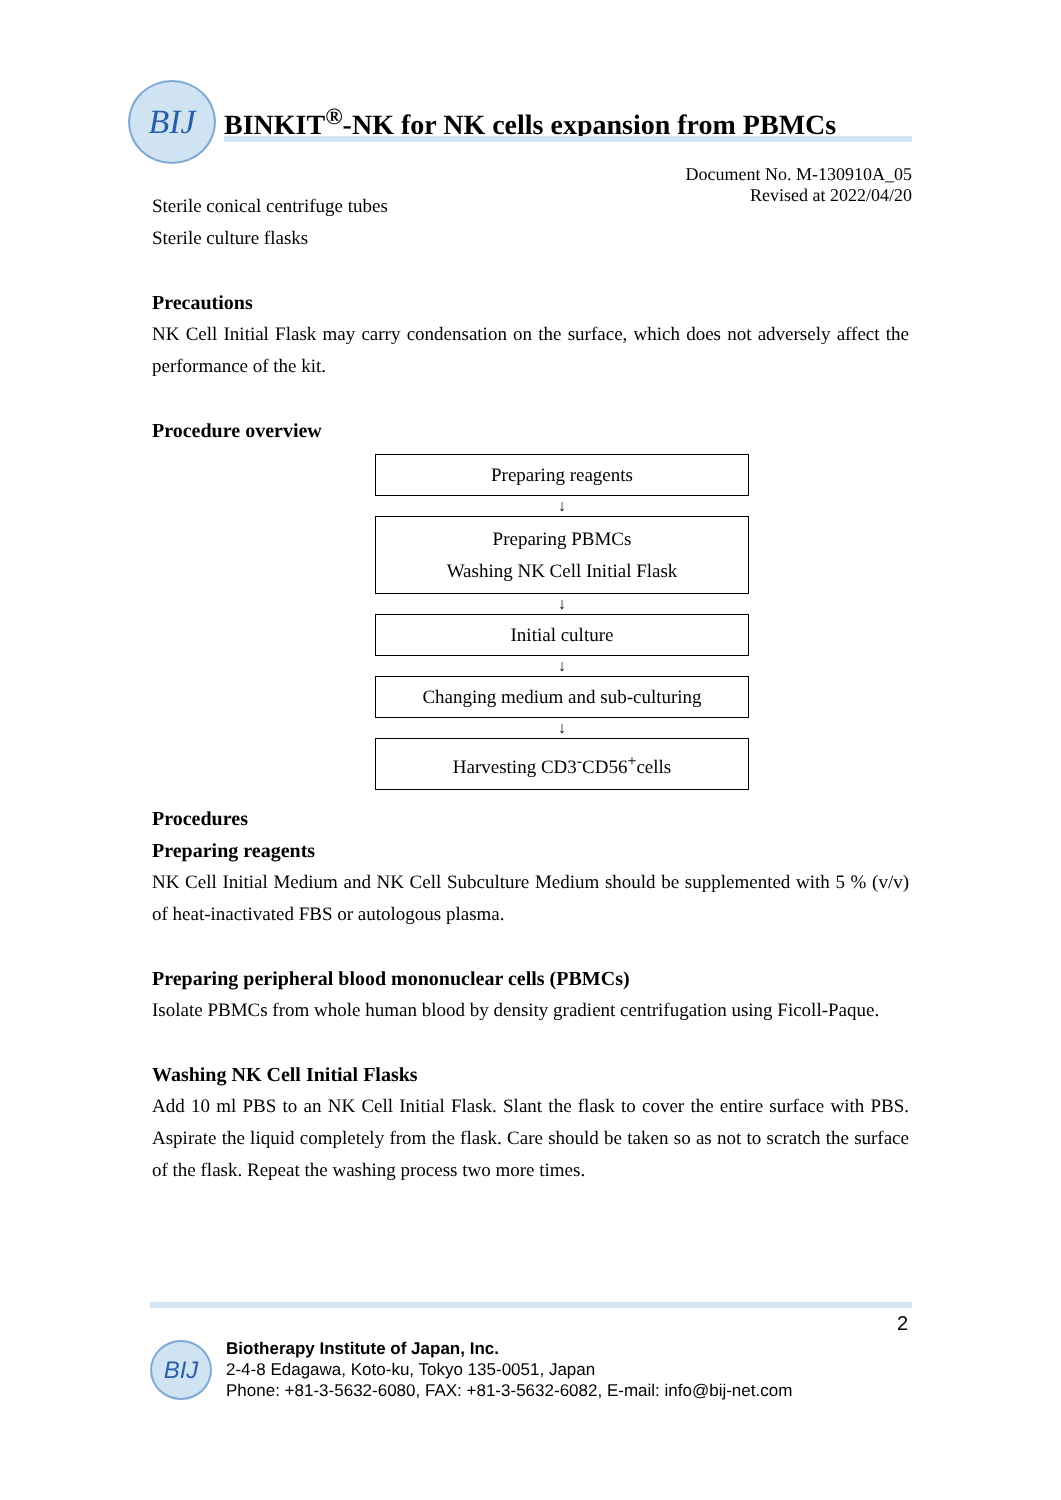BIJ BINKIT<sup>®</sup>-NK for NK cells expansion from PBMCs
Document No. M-130910A_05
Revised at 2022/04/20
Sterile conical centrifuge tubes
Sterile culture flasks
Precautions
NK Cell Initial Flask may carry condensation on the surface, which does not adversely affect the performance of the kit.
Procedure overview
Preparing reagents
↓
Preparing PBMCs
Washing NK Cell Initial Flask
↓
Initial culture
↓
Changing medium and sub-culturing
↓
Harvesting CD3<sup>-</sup>CD56<sup>+</sup>cells
Procedures
Preparing reagents
NK Cell Initial Medium and NK Cell Subculture Medium should be supplemented with 5 % (v/v) of heat-inactivated FBS or autologous plasma.
Preparing peripheral blood mononuclear cells (PBMCs)
Isolate PBMCs from whole human blood by density gradient centrifugation using Ficoll-Paque.
Washing NK Cell Initial Flasks
Add 10 ml PBS to an NK Cell Initial Flask. Slant the flask to cover the entire surface with PBS. Aspirate the liquid completely from the flask. Care should be taken so as not to scratch the surface of the flask. Repeat the washing process two more times.
2
BIJ
Biotherapy Institute of Japan, Inc.
2-4-8 Edagawa, Koto-ku, Tokyo 135-0051, Japan
Phone: +81-3-5632-6080, FAX: +81-3-5632-6082, E-mail: info@bij-net.com